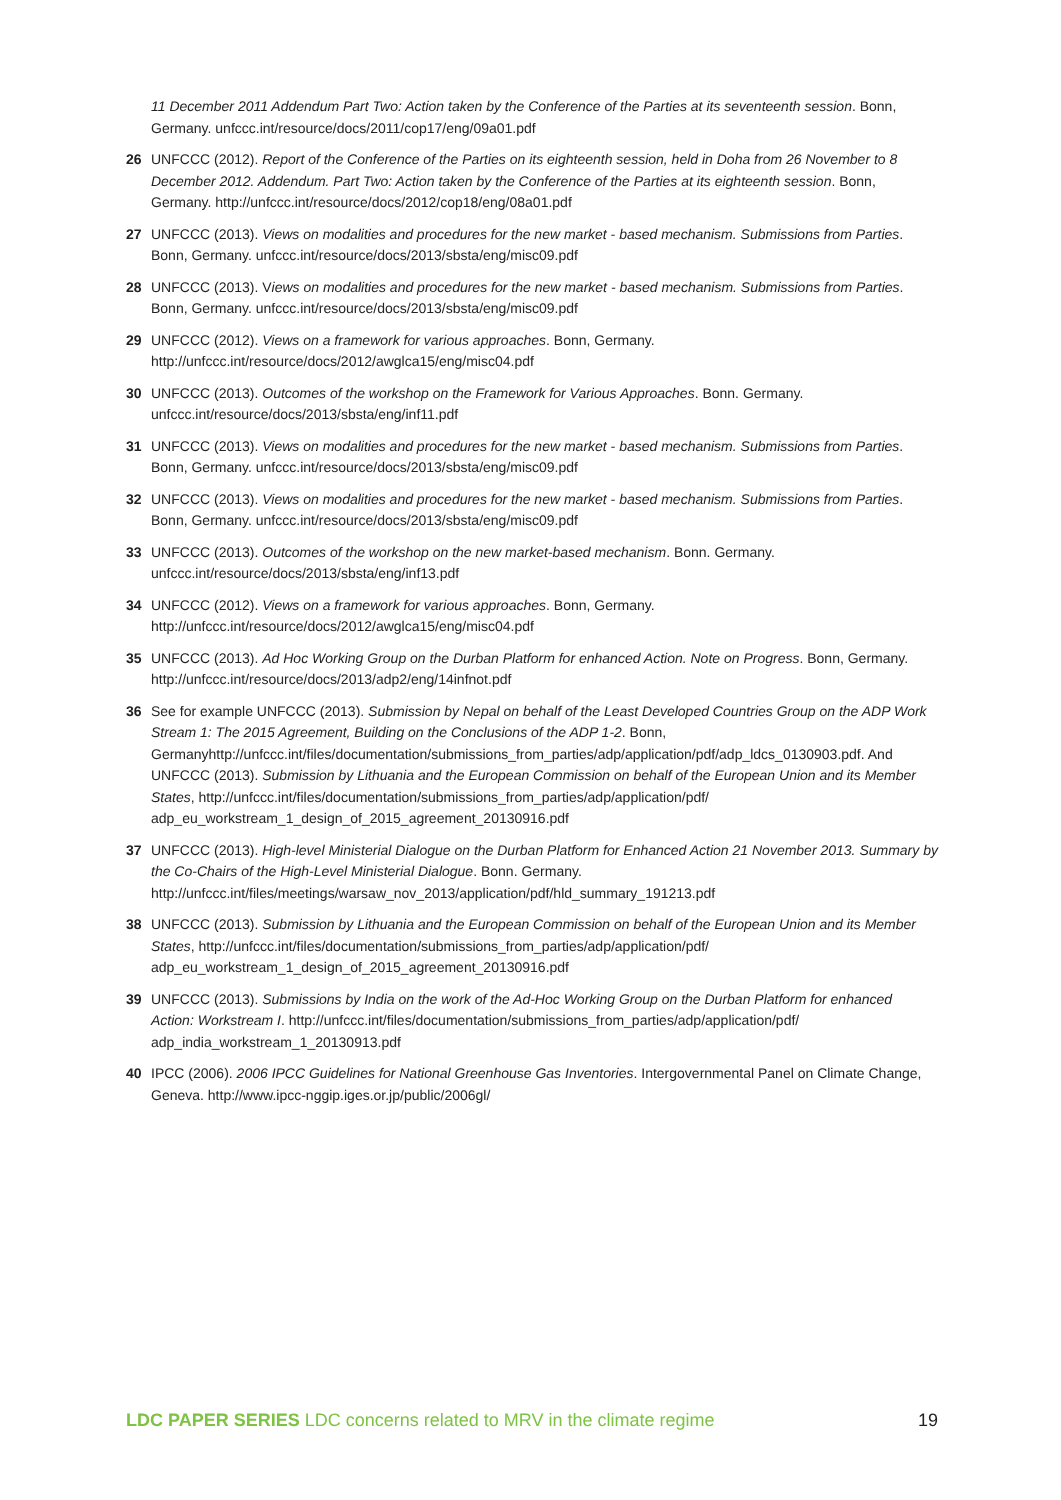11 December 2011 Addendum Part Two: Action taken by the Conference of the Parties at its seventeenth session. Bonn, Germany. unfccc.int/resource/docs/2011/cop17/eng/09a01.pdf
26 UNFCCC (2012). Report of the Conference of the Parties on its eighteenth session, held in Doha from 26 November to 8 December 2012. Addendum. Part Two: Action taken by the Conference of the Parties at its eighteenth session. Bonn, Germany. http://unfccc.int/resource/docs/2012/cop18/eng/08a01.pdf
27 UNFCCC (2013). Views on modalities and procedures for the new market - based mechanism. Submissions from Parties. Bonn, Germany. unfccc.int/resource/docs/2013/sbsta/eng/misc09.pdf
28 UNFCCC (2013). Views on modalities and procedures for the new market - based mechanism. Submissions from Parties. Bonn, Germany. unfccc.int/resource/docs/2013/sbsta/eng/misc09.pdf
29 UNFCCC (2012). Views on a framework for various approaches. Bonn, Germany. http://unfccc.int/resource/docs/2012/awglca15/eng/misc04.pdf
30 UNFCCC (2013). Outcomes of the workshop on the Framework for Various Approaches. Bonn. Germany. unfccc.int/resource/docs/2013/sbsta/eng/inf11.pdf
31 UNFCCC (2013). Views on modalities and procedures for the new market - based mechanism. Submissions from Parties. Bonn, Germany. unfccc.int/resource/docs/2013/sbsta/eng/misc09.pdf
32 UNFCCC (2013). Views on modalities and procedures for the new market - based mechanism. Submissions from Parties. Bonn, Germany. unfccc.int/resource/docs/2013/sbsta/eng/misc09.pdf
33 UNFCCC (2013). Outcomes of the workshop on the new market-based mechanism. Bonn. Germany. unfccc.int/resource/docs/2013/sbsta/eng/inf13.pdf
34 UNFCCC (2012). Views on a framework for various approaches. Bonn, Germany. http://unfccc.int/resource/docs/2012/awglca15/eng/misc04.pdf
35 UNFCCC (2013). Ad Hoc Working Group on the Durban Platform for enhanced Action. Note on Progress. Bonn, Germany. http://unfccc.int/resource/docs/2013/adp2/eng/14infnot.pdf
36 See for example UNFCCC (2013). Submission by Nepal on behalf of the Least Developed Countries Group on the ADP Work Stream 1: The 2015 Agreement, Building on the Conclusions of the ADP 1-2. Bonn, Germanyhttp://unfccc.int/files/documentation/submissions_from_parties/adp/application/pdf/adp_ldcs_0130903.pdf. And UNFCCC (2013). Submission by Lithuania and the European Commission on behalf of the European Union and its Member States, http://unfccc.int/files/documentation/submissions_from_parties/adp/application/pdf/ adp_eu_workstream_1_design_of_2015_agreement_20130916.pdf
37 UNFCCC (2013). High-level Ministerial Dialogue on the Durban Platform for Enhanced Action 21 November 2013. Summary by the Co-Chairs of the High-Level Ministerial Dialogue. Bonn. Germany. http://unfccc.int/files/meetings/warsaw_nov_2013/application/pdf/hld_summary_191213.pdf
38 UNFCCC (2013). Submission by Lithuania and the European Commission on behalf of the European Union and its Member States, http://unfccc.int/files/documentation/submissions_from_parties/adp/application/pdf/ adp_eu_workstream_1_design_of_2015_agreement_20130916.pdf
39 UNFCCC (2013). Submissions by India on the work of the Ad-Hoc Working Group on the Durban Platform for enhanced Action: Workstream I. http://unfccc.int/files/documentation/submissions_from_parties/adp/application/pdf/ adp_india_workstream_1_20130913.pdf
40 IPCC (2006). 2006 IPCC Guidelines for National Greenhouse Gas Inventories. Intergovernmental Panel on Climate Change, Geneva. http://www.ipcc-nggip.iges.or.jp/public/2006gl/
LDC PAPER SERIES LDC concerns related to MRV in the climate regime 19